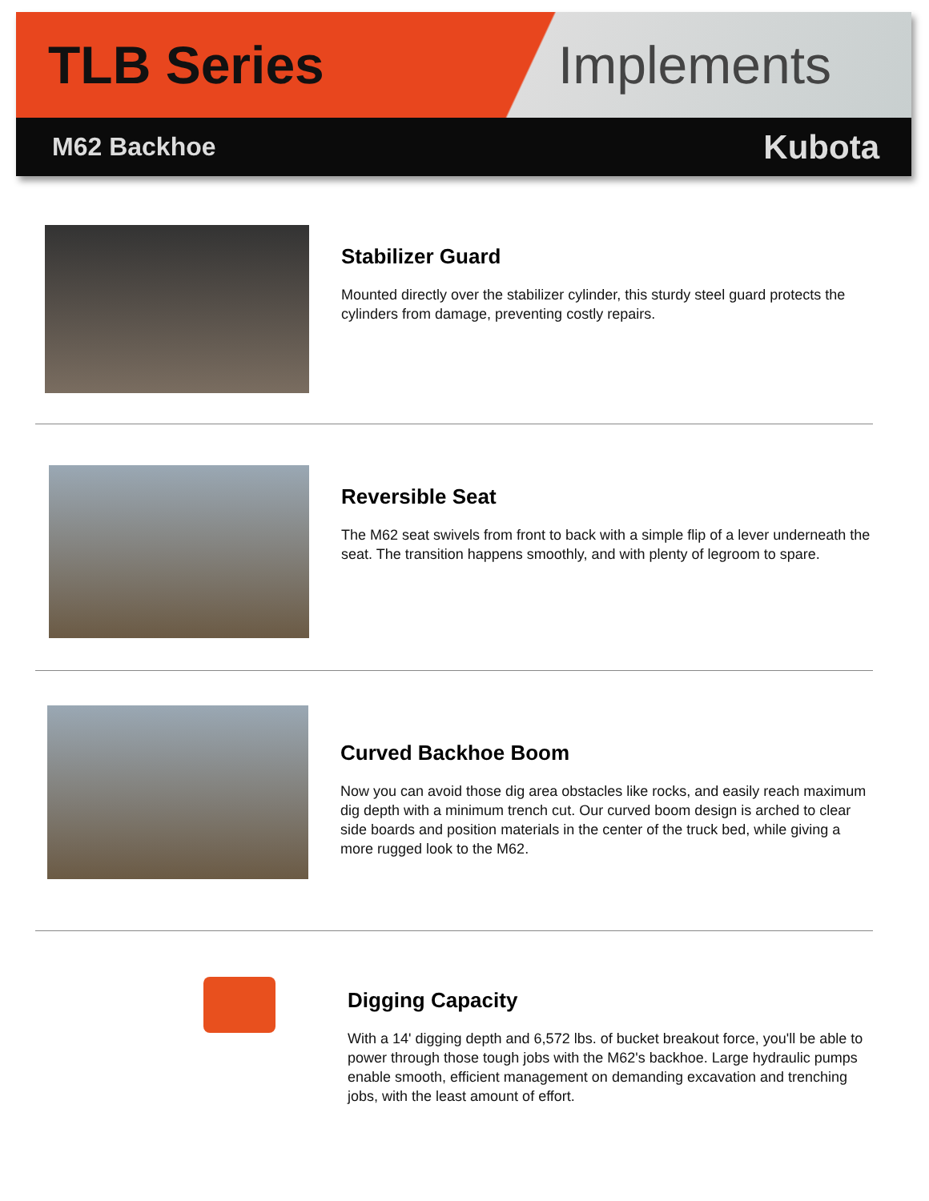TLB Series Implements
M62 Backhoe Kubota
Stabilizer Guard
Mounted directly over the stabilizer cylinder, this sturdy steel guard protects the cylinders from damage, preventing costly repairs.
Reversible Seat
The M62 seat swivels from front to back with a simple flip of a lever underneath the seat. The transition happens smoothly, and with plenty of legroom to spare.
Curved Backhoe Boom
Now you can avoid those dig area obstacles like rocks, and easily reach maximum dig depth with a minimum trench cut. Our curved boom design is arched to clear side boards and position materials in the center of the truck bed, while giving a more rugged look to the M62.
Digging Capacity
With a 14' digging depth and 6,572 lbs. of bucket breakout force, you'll be able to power through those tough jobs with the M62's backhoe. Large hydraulic pumps enable smooth, efficient management on demanding excavation and trenching jobs, with the least amount of effort.